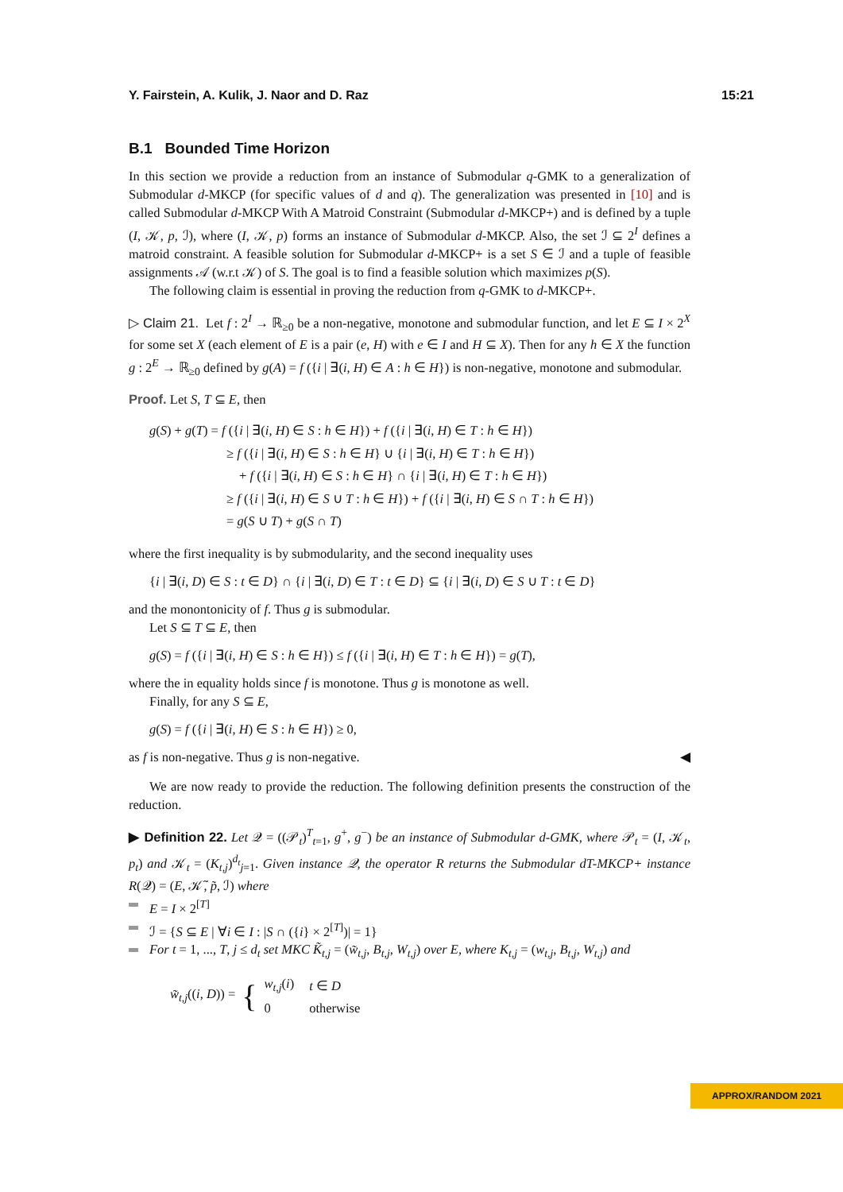Y. Fairstein, A. Kulik, J. Naor and D. Raz 15:21
B.1 Bounded Time Horizon
In this section we provide a reduction from an instance of Submodular q-GMK to a generalization of Submodular d-MKCP (for specific values of d and q). The generalization was presented in [10] and is called Submodular d-MKCP With A Matroid Constraint (Submodular d-MKCP+) and is defined by a tuple (I, 𝒦, p, ℐ), where (I, 𝒦, p) forms an instance of Submodular d-MKCP. Also, the set ℐ ⊆ 2<sup>I</sup> defines a matroid constraint. A feasible solution for Submodular d-MKCP+ is a set S ∈ ℐ and a tuple of feasible assignments 𝒜 (w.r.t 𝒦) of S. The goal is to find a feasible solution which maximizes p(S).
The following claim is essential in proving the reduction from q-GMK to d-MKCP+.
▷ Claim 21. Let f : 2<sup>I</sup> → ℝ<sub>≥0</sub> be a non-negative, monotone and submodular function, and let E ⊆ I × 2<sup>X</sup> for some set X (each element of E is a pair (e, H) with e ∈ I and H ⊆ X). Then for any h ∈ X the function g : 2<sup>E</sup> → ℝ<sub>≥0</sub> defined by g(A) = f ({i | ∃(i, H) ∈ A : h ∈ H}) is non-negative, monotone and submodular.
Proof. Let S, T ⊆ E, then
g(S) + g(T) = f ({i | ∃(i, H) ∈ S : h ∈ H}) + f ({i | ∃(i, H) ∈ T : h ∈ H})
≥ f ({i | ∃(i, H) ∈ S : h ∈ H} ∪ {i | ∃(i, H) ∈ T : h ∈ H})
+ f ({i | ∃(i, H) ∈ S : h ∈ H} ∩ {i | ∃(i, H) ∈ T : h ∈ H})
≥ f ({i | ∃(i, H) ∈ S ∪ T : h ∈ H}) + f ({i | ∃(i, H) ∈ S ∩ T : h ∈ H})
= g(S ∪ T) + g(S ∩ T)
where the first inequality is by submodularity, and the second inequality uses
{i | ∃(i, D) ∈ S : t ∈ D} ∩ {i | ∃(i, D) ∈ T : t ∈ D} ⊆ {i | ∃(i, D) ∈ S ∪ T : t ∈ D}
and the monontonicity of f. Thus g is submodular.
Let S ⊆ T ⊆ E, then
g(S) = f ({i | ∃(i, H) ∈ S : h ∈ H}) ≤ f ({i | ∃(i, H) ∈ T : h ∈ H}) = g(T),
where the in equality holds since f is monotone. Thus g is monotone as well.
Finally, for any S ⊆ E,
g(S) = f ({i | ∃(i, H) ∈ S : h ∈ H}) ≥ 0,
as f is non-negative. Thus g is non-negative. ◀
We are now ready to provide the reduction. The following definition presents the construction of the reduction.
▶ Definition 22. Let 𝒬 = ((𝒫<sub>t</sub>)<sup>T</sup><sub>t=1</sub>, g<sup>+</sup>, g<sup>−</sup>) be an instance of Submodular d-GMK, where 𝒫<sub>t</sub> = (I, 𝒦<sub>t</sub>, p<sub>t</sub>) and 𝒦<sub>t</sub> = (K<sub>t,j</sub>)<sup>d<sub>t</sub></sup><sub>j=1</sub>. Given instance 𝒬, the operator R returns the Submodular dT-MKCP+ instance R(𝒬) = (E, 𝒦̃, p̃, ℐ) where
E = I × 2<sup>[T]</sup>
ℐ = {S ⊆ E | ∀i ∈ I : |S ∩ ({i} × 2<sup>[T]</sup>)| = 1}
For t = 1, ..., T, j ≤ d<sub>t</sub> set MKC K̃<sub>t,j</sub> = (w̃<sub>t,j</sub>, B<sub>t,j</sub>, W<sub>t,j</sub>) over E, where K<sub>t,j</sub> = (w<sub>t,j</sub>, B<sub>t,j</sub>, W<sub>t,j</sub>) and
w̃<sub>t,j</sub>((i, D)) = {
| w<sub>t,j</sub> ( i ) | t ∈ D |
| 0 | otherwise |
APPROX/RANDOM 2021